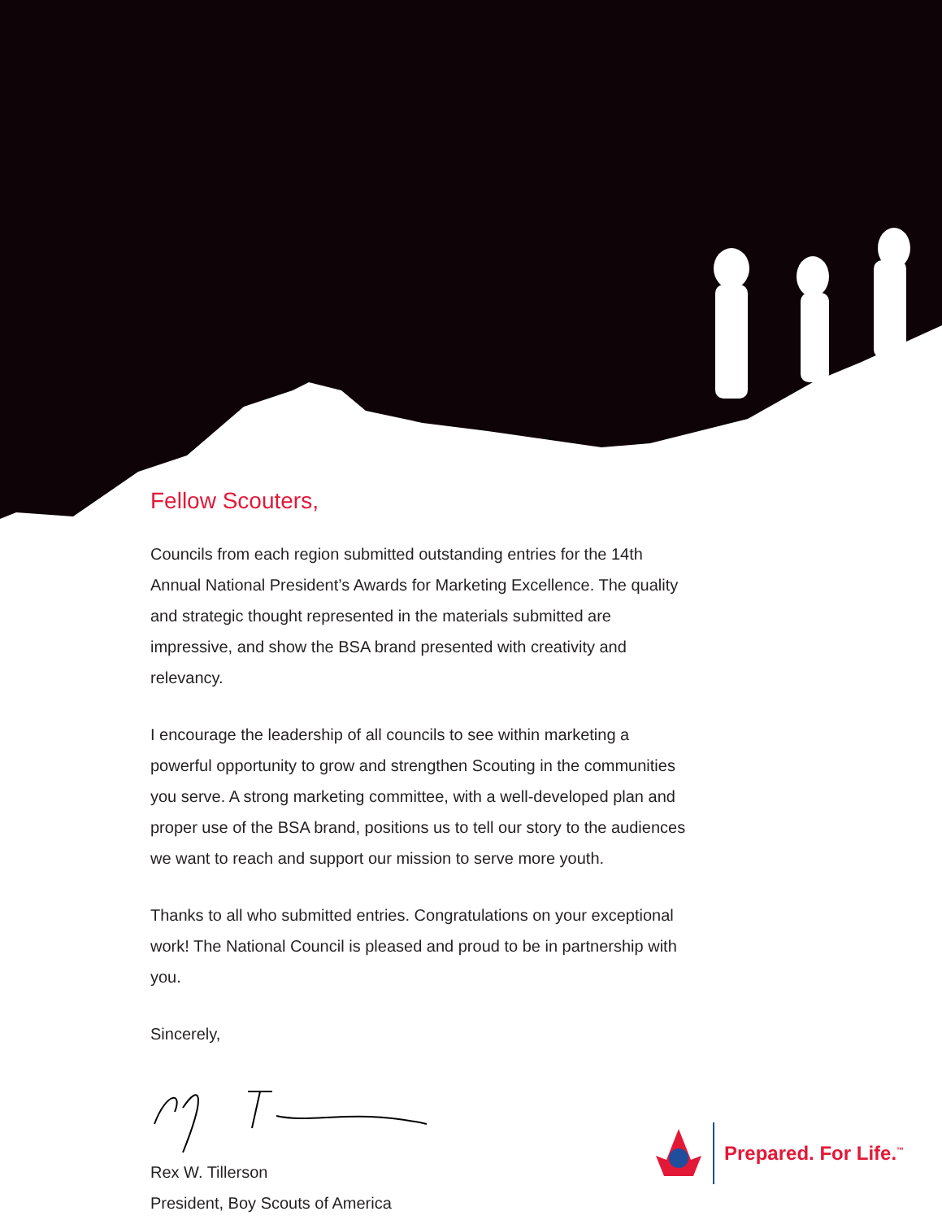Fellow Scouters,
Councils from each region submitted outstanding entries for the 14th Annual National President’s Awards for Marketing Excellence. The quality and strategic thought represented in the materials submitted are impressive, and show the BSA brand presented with creativity and relevancy.
I encourage the leadership of all councils to see within marketing a powerful opportunity to grow and strengthen Scouting in the communities you serve. A strong marketing committee, with a well-developed plan and proper use of the BSA brand, positions us to tell our story to the audiences we want to reach and support our mission to serve more youth.
Thanks to all who submitted entries. Congratulations on your exceptional work! The National Council is pleased and proud to be in partnership with you.
Sincerely,
Rex W. Tillerson
President, Boy Scouts of America
Prepared. For Life.<sup>™</sup>